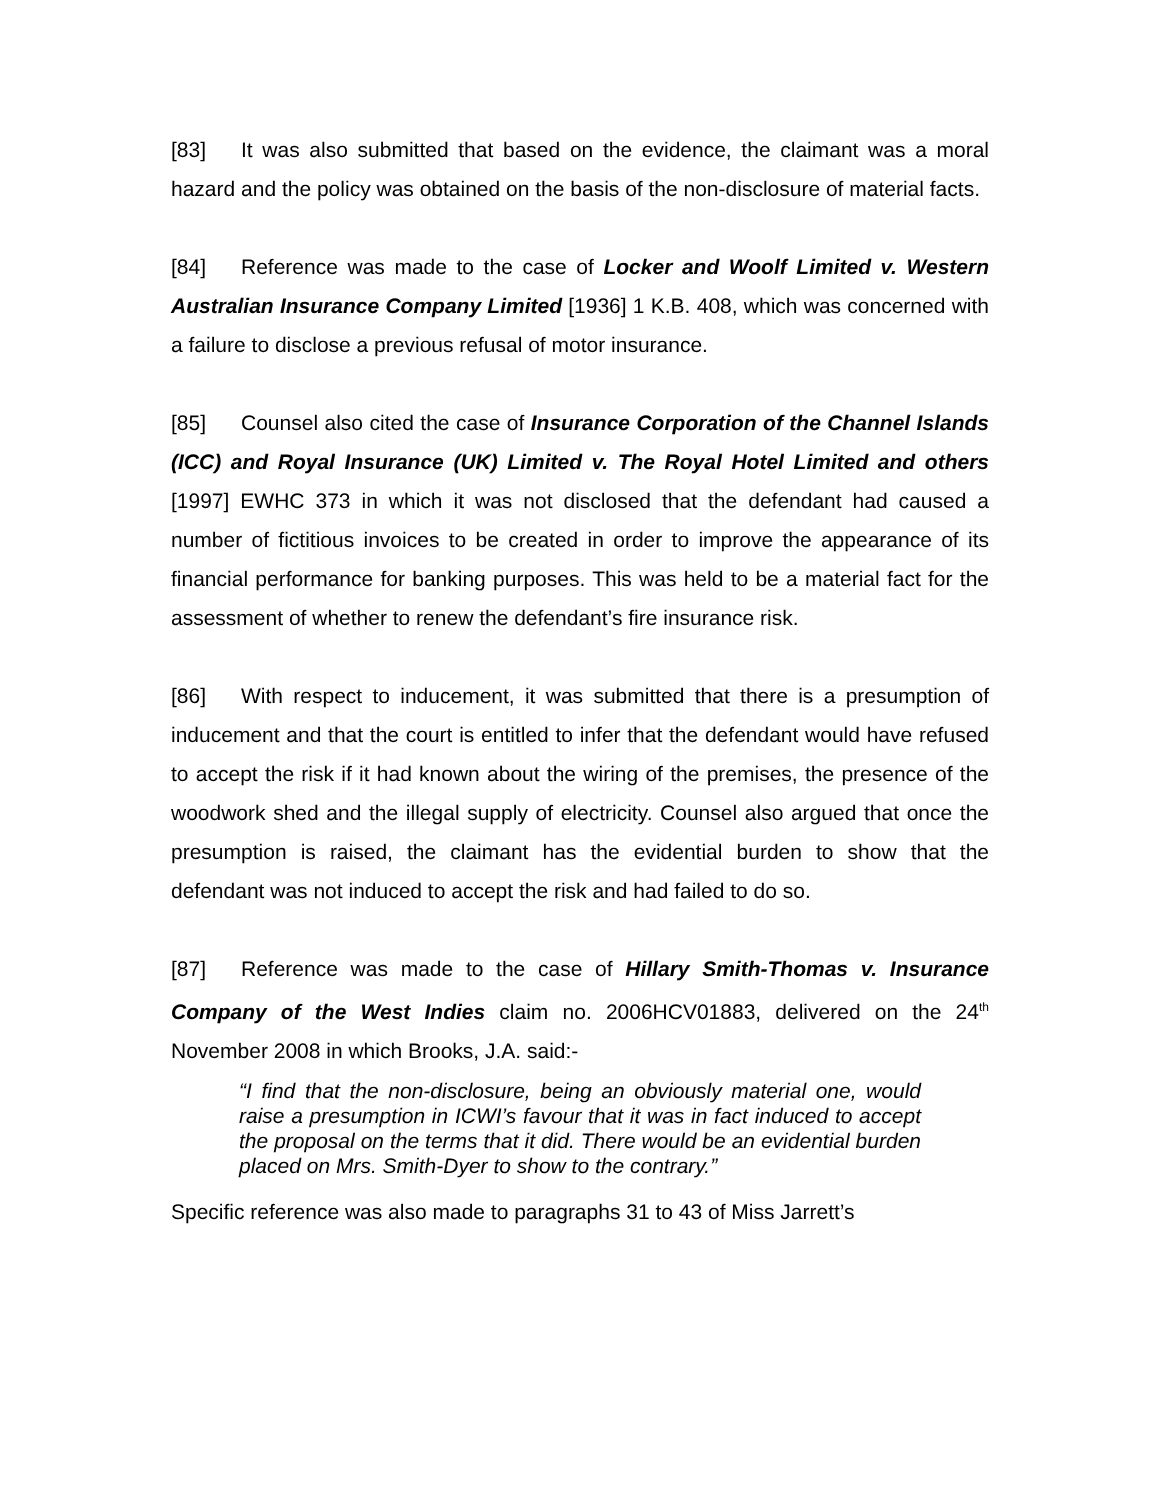[83] It was also submitted that based on the evidence, the claimant was a moral hazard and the policy was obtained on the basis of the non-disclosure of material facts.
[84] Reference was made to the case of Locker and Woolf Limited v. Western Australian Insurance Company Limited [1936] 1 K.B. 408, which was concerned with a failure to disclose a previous refusal of motor insurance.
[85] Counsel also cited the case of Insurance Corporation of the Channel Islands (ICC) and Royal Insurance (UK) Limited v. The Royal Hotel Limited and others [1997] EWHC 373 in which it was not disclosed that the defendant had caused a number of fictitious invoices to be created in order to improve the appearance of its financial performance for banking purposes. This was held to be a material fact for the assessment of whether to renew the defendant’s fire insurance risk.
[86] With respect to inducement, it was submitted that there is a presumption of inducement and that the court is entitled to infer that the defendant would have refused to accept the risk if it had known about the wiring of the premises, the presence of the woodwork shed and the illegal supply of electricity. Counsel also argued that once the presumption is raised, the claimant has the evidential burden to show that the defendant was not induced to accept the risk and had failed to do so.
[87] Reference was made to the case of Hillary Smith-Thomas v. Insurance Company of the West Indies claim no. 2006HCV01883, delivered on the 24<sup>th</sup> November 2008 in which Brooks, J.A. said:-
“I find that the non-disclosure, being an obviously material one, would raise a presumption in ICWI’s favour that it was in fact induced to accept the proposal on the terms that it did. There would be an evidential burden placed on Mrs. Smith-Dyer to show to the contrary.”
Specific reference was also made to paragraphs 31 to 43 of Miss Jarrett’s